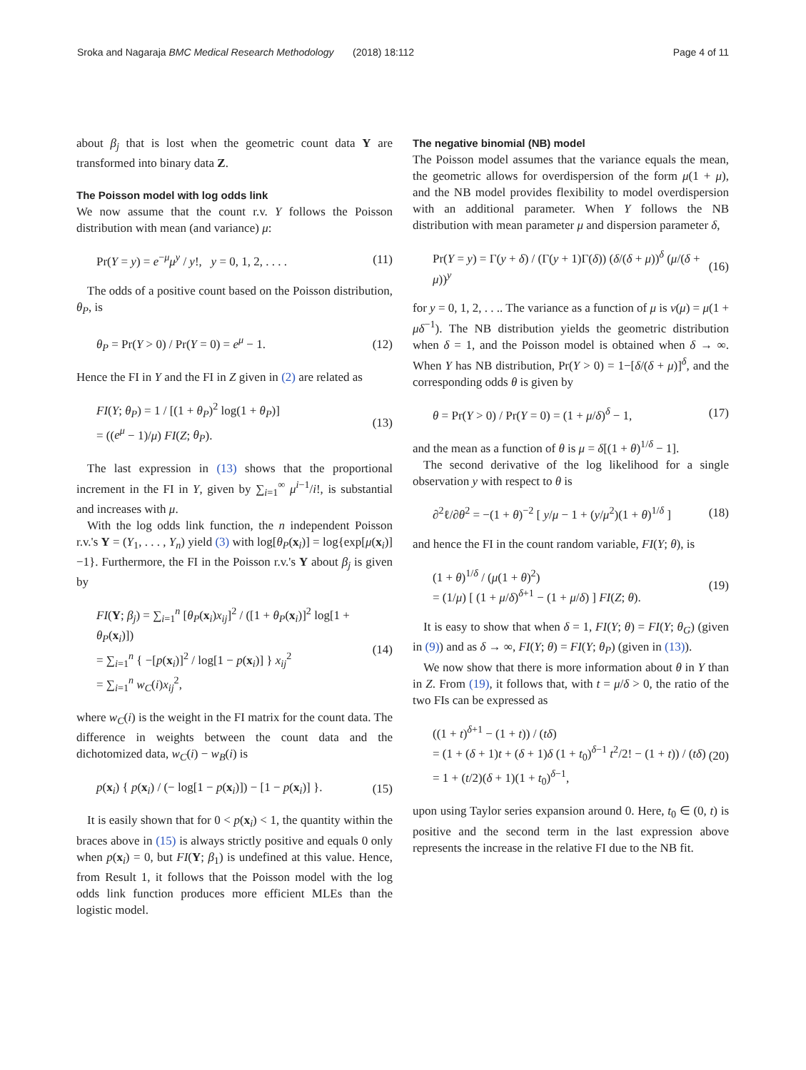Sroka and Nagaraja BMC Medical Research Methodology (2018) 18:112 Page 4 of 11
about β<sub>j</sub> that is lost when the geometric count data Y are transformed into binary data Z.
The Poisson model with log odds link
We now assume that the count r.v. Y follows the Poisson distribution with mean (and variance) μ:
Pr(Y = y) = e<sup>−μ</sup>μ<sup>y</sup> / y!, y = 0, 1, 2, . . . . (11)
The odds of a positive count based on the Poisson distribution, θ<sub>P</sub>, is
θ<sub>P</sub> = Pr(Y > 0) / Pr(Y = 0) = e<sup>μ</sup> − 1. (12)
Hence the FI in Y and the FI in Z given in (2) are related as
FI(Y; θ<sub>P</sub>) = 1 / [(1 + θ<sub>P</sub>)<sup>2</sup> log(1 + θ<sub>P</sub>)]
= ((e<sup>μ</sup> − 1)/μ) FI(Z; θ<sub>P</sub>). (13)
The last expression in (13) shows that the proportional increment in the FI in Y, given by ∑<sub>i=1</sub><sup>∞</sup> μ<sup>i−1</sup>/i!, is substantial and increases with μ.
With the log odds link function, the n independent Poisson r.v.'s Y = (Y<sub>1</sub>, . . . , Y<sub>n</sub>) yield (3) with log[θ<sub>P</sub>(x<sub>i</sub>)] = log{exp[μ(x<sub>i</sub>)] −1}. Furthermore, the FI in the Poisson r.v.'s Y about β<sub>j</sub> is given by
FI(Y; β<sub>j</sub>) = ∑<sub>i=1</sub><sup>n</sup> [θ<sub>P</sub>(x<sub>i</sub>)x<sub>ij</sub>]<sup>2</sup> / ([1 + θ<sub>P</sub>(x<sub>i</sub>)]<sup>2</sup> log[1 + θ<sub>P</sub>(x<sub>i</sub>)])
= ∑<sub>i=1</sub><sup>n</sup> { −[p(x<sub>i</sub>)]<sup>2</sup> / log[1 − p(x<sub>i</sub>)] } x<sub>ij</sub><sup>2</sup>
= ∑<sub>i=1</sub><sup>n</sup> w<sub>C</sub>(i)x<sub>ij</sub><sup>2</sup>, (14)
where w<sub>C</sub>(i) is the weight in the FI matrix for the count data. The difference in weights between the count data and the dichotomized data, w<sub>C</sub>(i) − w<sub>B</sub>(i) is
p(x<sub>i</sub>) { p(x<sub>i</sub>) / (− log[1 − p(x<sub>i</sub>)]) − [1 − p(x<sub>i</sub>)] }. (15)
It is easily shown that for 0 < p(x<sub>i</sub>) < 1, the quantity within the braces above in (15) is always strictly positive and equals 0 only when p(x<sub>i</sub>) = 0, but FI(Y; β<sub>1</sub>) is undefined at this value. Hence, from Result 1, it follows that the Poisson model with the log odds link function produces more efficient MLEs than the logistic model.
The negative binomial (NB) model
The Poisson model assumes that the variance equals the mean, the geometric allows for overdispersion of the form μ(1 + μ), and the NB model provides flexibility to model overdispersion with an additional parameter. When Y follows the NB distribution with mean parameter μ and dispersion parameter δ,
Pr(Y = y) = Γ(y + δ) / (Γ(y + 1)Γ(δ)) (δ/(δ + μ))<sup>δ</sup> (μ/(δ + μ))<sup>y</sup> (16)
for y = 0, 1, 2, . . .. The variance as a function of μ is v(μ) = μ(1 + μδ<sup>−1</sup>). The NB distribution yields the geometric distribution when δ = 1, and the Poisson model is obtained when δ → ∞. When Y has NB distribution, Pr(Y > 0) = 1−[δ/(δ + μ)]<sup>δ</sup>, and the corresponding odds θ is given by
θ = Pr(Y > 0) / Pr(Y = 0) = (1 + μ/δ)<sup>δ</sup> − 1, (17)
and the mean as a function of θ is μ = δ[(1 + θ)<sup>1/δ</sup> − 1].
The second derivative of the log likelihood for a single observation y with respect to θ is
∂<sup>2</sup>ℓ/∂θ<sup>2</sup> = −(1 + θ)<sup>−2</sup> [ y/μ − 1 + (y/μ<sup>2</sup>)(1 + θ)<sup>1/δ</sup> ] (18)
and hence the FI in the count random variable, FI(Y; θ), is
(1 + θ)<sup>1/δ</sup> / (μ(1 + θ)<sup>2</sup>)
= (1/μ) [ (1 + μ/δ)<sup>δ+1</sup> − (1 + μ/δ) ] FI(Z; θ). (19)
It is easy to show that when δ = 1, FI(Y; θ) = FI(Y; θ<sub>G</sub>) (given in (9)) and as δ → ∞, FI(Y; θ) = FI(Y; θ<sub>P</sub>) (given in (13)).
We now show that there is more information about θ in Y than in Z. From (19), it follows that, with t = μ/δ > 0, the ratio of the two FIs can be expressed as
((1 + t)<sup>δ+1</sup> − (1 + t)) / (tδ)
= (1 + (δ + 1)t + (δ + 1)δ (1 + t<sub>0</sub>)<sup>δ−1</sup> t<sup>2</sup>/2! − (1 + t)) / (tδ)
= 1 + (t/2)(δ + 1)(1 + t<sub>0</sub>)<sup>δ−1</sup>, (20)
upon using Taylor series expansion around 0. Here, t<sub>0</sub> ∈ (0, t) is positive and the second term in the last expression above represents the increase in the relative FI due to the NB fit.